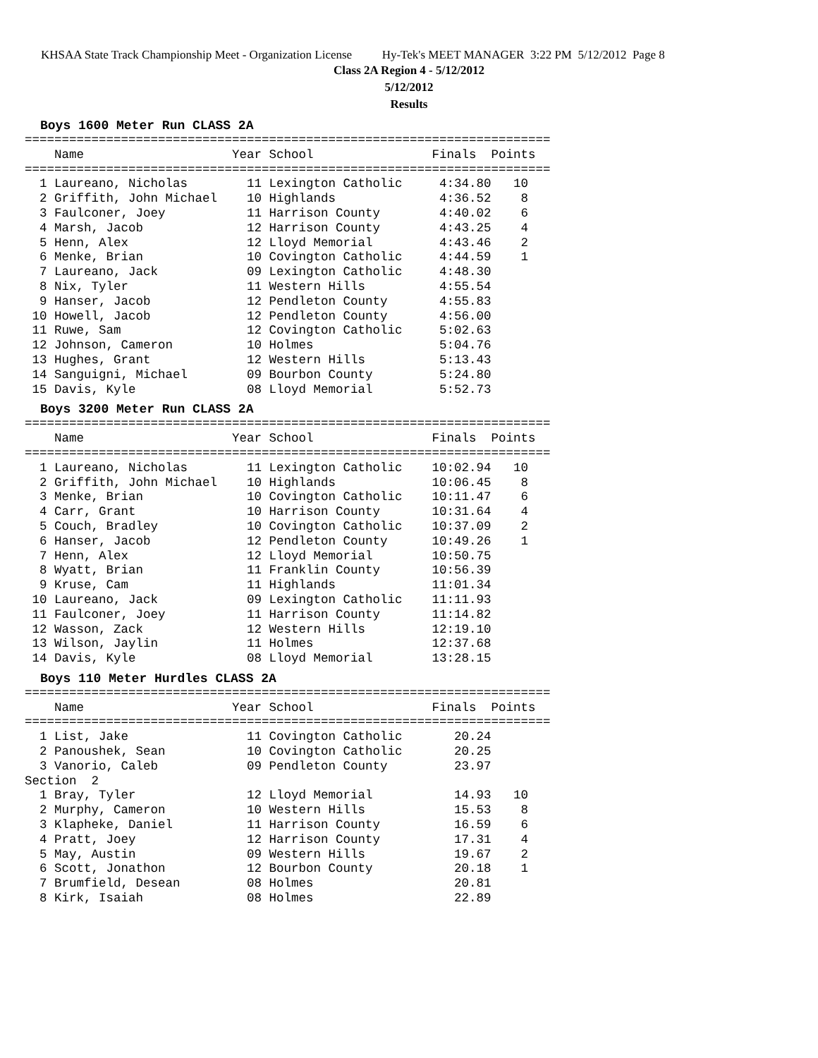KHSAA State Track Championship Meet - Organization License Hy-Tek's MEET MANAGER 3:22 PM 5/12/2012 Page 8
Class 2A Region 4 - 5/12/2012
5/12/2012
Results
Boys 1600 Meter Run CLASS 2A
=======================================================================
    Name                    Year School                Finals  Points
=======================================================================
  1 Laureano, Nicholas        11 Lexington Catholic     4:34.80   10
  2 Griffith, John Michael    10 Highlands              4:36.52    8
  3 Faulconer, Joey           11 Harrison County        4:40.02    6
  4 Marsh, Jacob              12 Harrison County        4:43.25    4
  5 Henn, Alex                12 Lloyd Memorial         4:43.46    2
  6 Menke, Brian              10 Covington Catholic     4:44.59    1
  7 Laureano, Jack            09 Lexington Catholic     4:48.30
  8 Nix, Tyler                11 Western Hills          4:55.54
  9 Hanser, Jacob             12 Pendleton County       4:55.83
 10 Howell, Jacob             12 Pendleton County       4:56.00
 11 Ruwe, Sam                 12 Covington Catholic     5:02.63
 12 Johnson, Cameron          10 Holmes                 5:04.76
 13 Hughes, Grant             12 Western Hills          5:13.43
 14 Sanguigni, Michael        09 Bourbon County         5:24.80
 15 Davis, Kyle               08 Lloyd Memorial         5:52.73
Boys 3200 Meter Run CLASS 2A
=======================================================================
    Name                    Year School                Finals  Points
=======================================================================
  1 Laureano, Nicholas        11 Lexington Catholic    10:02.94   10
  2 Griffith, John Michael    10 Highlands             10:06.45    8
  3 Menke, Brian              10 Covington Catholic    10:11.47    6
  4 Carr, Grant               10 Harrison County       10:31.64    4
  5 Couch, Bradley            10 Covington Catholic    10:37.09    2
  6 Hanser, Jacob             12 Pendleton County      10:49.26    1
  7 Henn, Alex                12 Lloyd Memorial        10:50.75
  8 Wyatt, Brian              11 Franklin County       10:56.39
  9 Kruse, Cam                11 Highlands             11:01.34
 10 Laureano, Jack            09 Lexington Catholic    11:11.93
 11 Faulconer, Joey           11 Harrison County       11:14.82
 12 Wasson, Zack              12 Western Hills         12:19.10
 13 Wilson, Jaylin            11 Holmes                12:37.68
 14 Davis, Kyle               08 Lloyd Memorial        13:28.15
Boys 110 Meter Hurdles CLASS 2A
=======================================================================
    Name                    Year School                Finals  Points
=======================================================================
  1 List, Jake                11 Covington Catholic       20.24
  2 Panoushek, Sean           10 Covington Catholic       20.25
  3 Vanorio, Caleb            09 Pendleton County         23.97
Section  2
  1 Bray, Tyler               12 Lloyd Memorial           14.93   10
  2 Murphy, Cameron           10 Western Hills            15.53    8
  3 Klapheke, Daniel          11 Harrison County          16.59    6
  4 Pratt, Joey               12 Harrison County          17.31    4
  5 May, Austin               09 Western Hills            19.67    2
  6 Scott, Jonathon           12 Bourbon County           20.18    1
  7 Brumfield, Desean         08 Holmes                   20.81
  8 Kirk, Isaiah              08 Holmes                   22.89